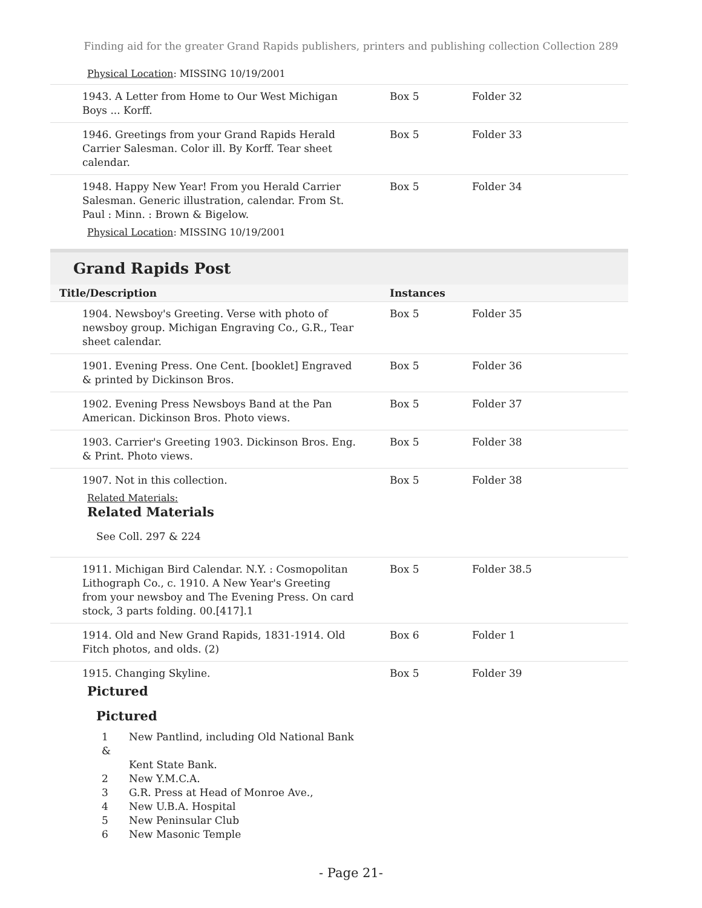Finding aid for the greater Grand Rapids publishers, printers and publishing collection Collection 289
Physical Location: MISSING 10/19/2001
| 1943. A Letter from Home to Our West Michigan Boys ... Korff. | Box 5 | Folder 32 |
| 1946. Greetings from your Grand Rapids Herald Carrier Salesman. Color ill. By Korff. Tear sheet calendar. | Box 5 | Folder 33 |
| 1948. Happy New Year! From you Herald Carrier Salesman. Generic illustration, calendar. From St. Paul : Minn. : Brown & Bigelow. Physical Location : MISSING 10/19/2001 | Box 5 | Folder 34 |
Grand Rapids Post
| Title/Description | Instances | |
| --- | --- | --- |
| 1904. Newsboy's Greeting. Verse with photo of newsboy group. Michigan Engraving Co., G.R., Tear sheet calendar. | Box 5 | Folder 35 |
| 1901. Evening Press. One Cent. [booklet] Engraved & printed by Dickinson Bros. | Box 5 | Folder 36 |
| 1902. Evening Press Newsboys Band at the Pan American. Dickinson Bros. Photo views. | Box 5 | Folder 37 |
| 1903. Carrier's Greeting 1903. Dickinson Bros. Eng. & Print. Photo views. | Box 5 | Folder 38 |
| 1907. Not in this collection. Related Materials: Related Materials See Coll. 297 & 224 | Box 5 | Folder 38 |
| 1911. Michigan Bird Calendar. N.Y. : Cosmopolitan Lithograph Co., c. 1910. A New Year's Greeting from your newsboy and The Evening Press. On card stock, 3 parts folding. 00.[417].1 | Box 5 | Folder 38.5 |
| 1914. Old and New Grand Rapids, 1831-1914. Old Fitch photos, and olds. (2) | Box 6 | Folder 1 |
| 1915. Changing Skyline. Pictured Pictured 1 New Pantlind, including Old National Bank & Kent State Bank. 2 New Y.M.C.A. 3 G.R. Press at Head of Monroe Ave., 4 New U.B.A. Hospital 5 New Peninsular Club 6 New Masonic Temple | Box 5 | Folder 39 |
- Page 21-